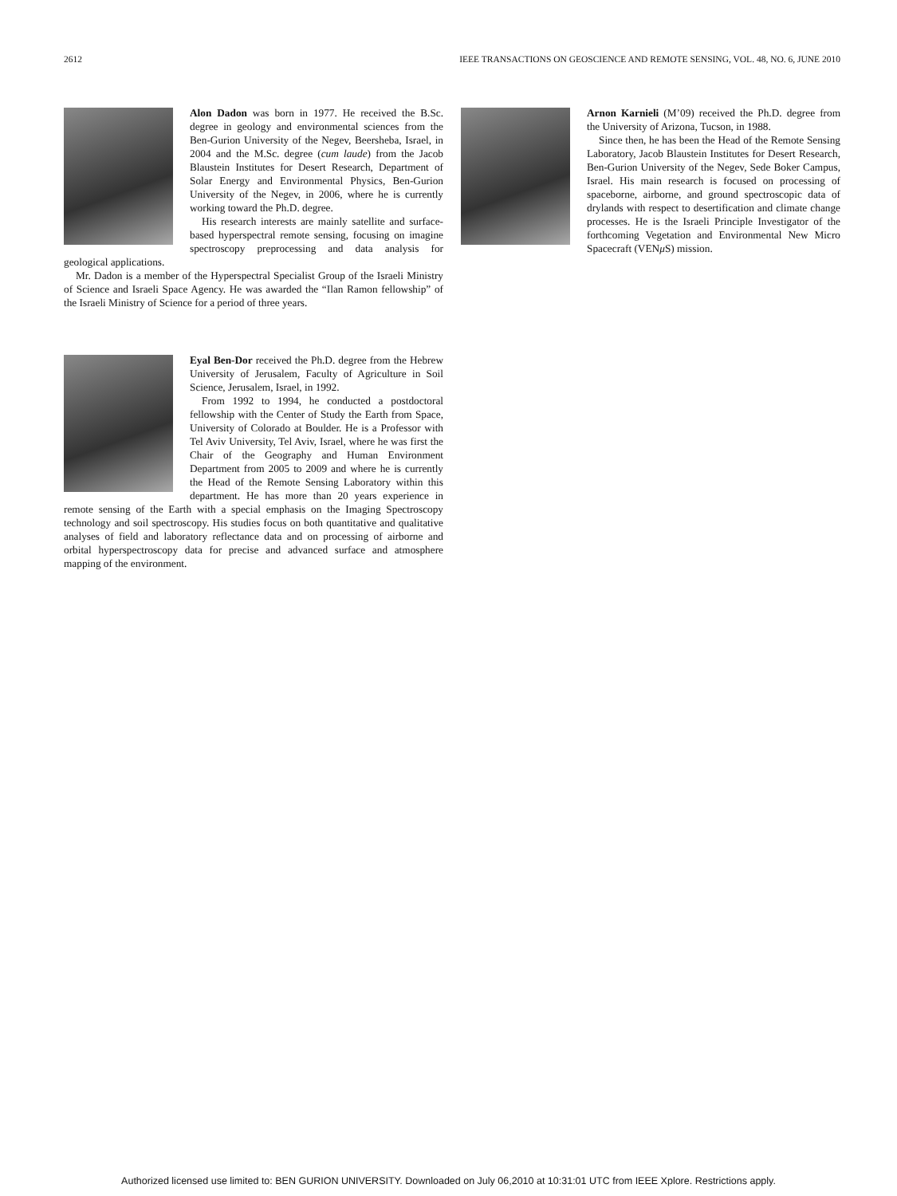2612 IEEE TRANSACTIONS ON GEOSCIENCE AND REMOTE SENSING, VOL. 48, NO. 6, JUNE 2010
Alon Dadon was born in 1977. He received the B.Sc. degree in geology and environmental sciences from the Ben-Gurion University of the Negev, Beersheba, Israel, in 2004 and the M.Sc. degree (cum laude) from the Jacob Blaustein Institutes for Desert Research, Department of Solar Energy and Environmental Physics, Ben-Gurion University of the Negev, in 2006, where he is currently working toward the Ph.D. degree.
His research interests are mainly satellite and surface-based hyperspectral remote sensing, focusing on imagine spectroscopy preprocessing and data analysis for geological applications.
Mr. Dadon is a member of the Hyperspectral Specialist Group of the Israeli Ministry of Science and Israeli Space Agency. He was awarded the “Ilan Ramon fellowship” of the Israeli Ministry of Science for a period of three years.
Eyal Ben-Dor received the Ph.D. degree from the Hebrew University of Jerusalem, Faculty of Agriculture in Soil Science, Jerusalem, Israel, in 1992.
From 1992 to 1994, he conducted a postdoctoral fellowship with the Center of Study the Earth from Space, University of Colorado at Boulder. He is a Professor with Tel Aviv University, Tel Aviv, Israel, where he was first the Chair of the Geography and Human Environment Department from 2005 to 2009 and where he is currently the Head of the Remote Sensing Laboratory within this department. He has more than 20 years experience in remote sensing of the Earth with a special emphasis on the Imaging Spectroscopy technology and soil spectroscopy. His studies focus on both quantitative and qualitative analyses of field and laboratory reflectance data and on processing of airborne and orbital hyperspectroscopy data for precise and advanced surface and atmosphere mapping of the environment.
Arnon Karnieli (M’09) received the Ph.D. degree from the University of Arizona, Tucson, in 1988.
Since then, he has been the Head of the Remote Sensing Laboratory, Jacob Blaustein Institutes for Desert Research, Ben-Gurion University of the Negev, Sede Boker Campus, Israel. His main research is focused on processing of spaceborne, airborne, and ground spectroscopic data of drylands with respect to desertification and climate change processes. He is the Israeli Principle Investigator of the forthcoming Vegetation and Environmental New Micro Spacecraft (VENμ S) mission.
Authorized licensed use limited to: BEN GURION UNIVERSITY. Downloaded on July 06,2010 at 10:31:01 UTC from IEEE Xplore. Restrictions apply.